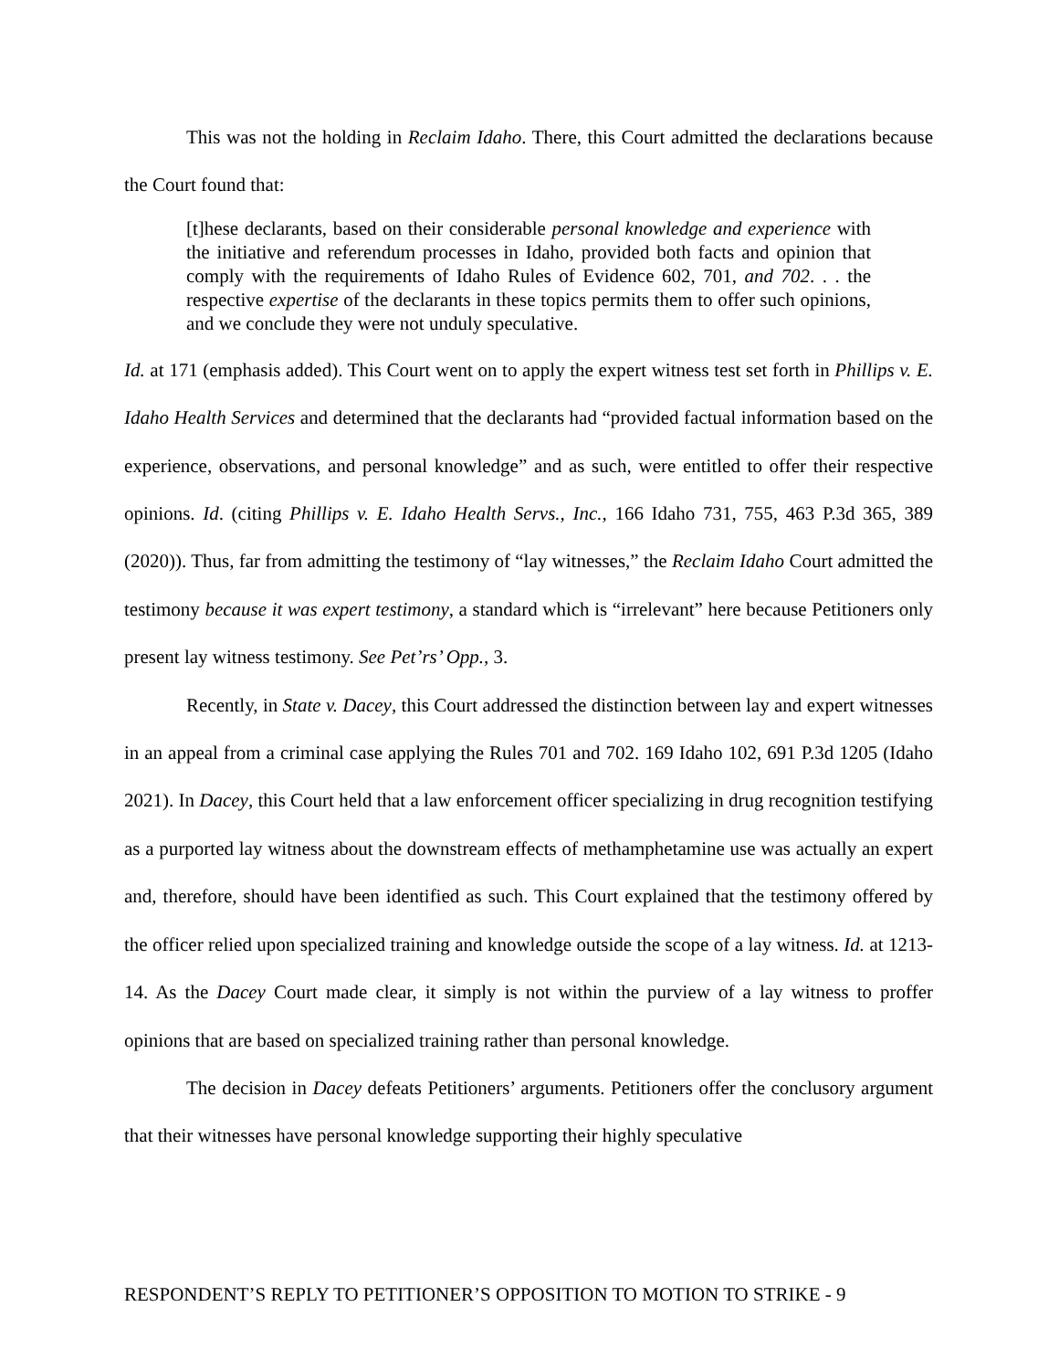This was not the holding in Reclaim Idaho. There, this Court admitted the declarations because the Court found that:
[t]hese declarants, based on their considerable personal knowledge and experience with the initiative and referendum processes in Idaho, provided both facts and opinion that comply with the requirements of Idaho Rules of Evidence 602, 701, and 702. . . the respective expertise of the declarants in these topics permits them to offer such opinions, and we conclude they were not unduly speculative.
Id. at 171 (emphasis added). This Court went on to apply the expert witness test set forth in Phillips v. E. Idaho Health Services and determined that the declarants had “provided factual information based on the experience, observations, and personal knowledge” and as such, were entitled to offer their respective opinions. Id. (citing Phillips v. E. Idaho Health Servs., Inc., 166 Idaho 731, 755, 463 P.3d 365, 389 (2020)). Thus, far from admitting the testimony of “lay witnesses,” the Reclaim Idaho Court admitted the testimony because it was expert testimony, a standard which is “irrelevant” here because Petitioners only present lay witness testimony. See Pet’rs’ Opp., 3.
Recently, in State v. Dacey, this Court addressed the distinction between lay and expert witnesses in an appeal from a criminal case applying the Rules 701 and 702. 169 Idaho 102, 691 P.3d 1205 (Idaho 2021). In Dacey, this Court held that a law enforcement officer specializing in drug recognition testifying as a purported lay witness about the downstream effects of methamphetamine use was actually an expert and, therefore, should have been identified as such. This Court explained that the testimony offered by the officer relied upon specialized training and knowledge outside the scope of a lay witness. Id. at 1213-14. As the Dacey Court made clear, it simply is not within the purview of a lay witness to proffer opinions that are based on specialized training rather than personal knowledge.
The decision in Dacey defeats Petitioners’ arguments. Petitioners offer the conclusory argument that their witnesses have personal knowledge supporting their highly speculative
RESPONDENT’S REPLY TO PETITIONER’S OPPOSITION TO MOTION TO STRIKE - 9